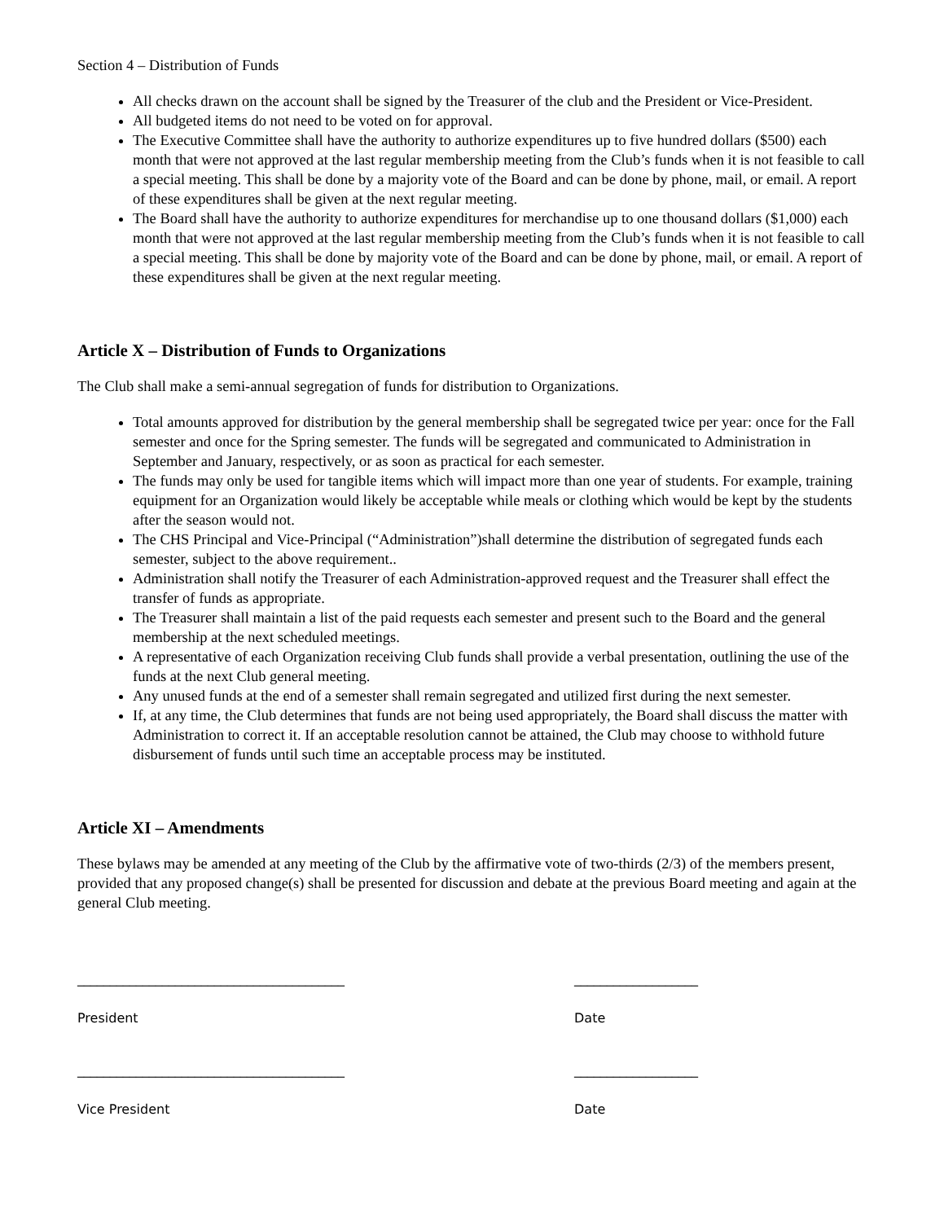Section 4 – Distribution of Funds
All checks drawn on the account shall be signed by the Treasurer of the club and the President or Vice-President.
All budgeted items do not need to be voted on for approval.
The Executive Committee shall have the authority to authorize expenditures up to five hundred dollars ($500) each month that were not approved at the last regular membership meeting from the Club’s funds when it is not feasible to call a special meeting. This shall be done by a majority vote of the Board and can be done by phone, mail, or email. A report of these expenditures shall be given at the next regular meeting.
The Board shall have the authority to authorize expenditures for merchandise up to one thousand dollars ($1,000) each month that were not approved at the last regular membership meeting from the Club’s funds when it is not feasible to call a special meeting. This shall be done by majority vote of the Board and can be done by phone, mail, or email. A report of these expenditures shall be given at the next regular meeting.
Article X – Distribution of Funds to Organizations
The Club shall make a semi-annual segregation of funds for distribution to Organizations.
Total amounts approved for distribution by the general membership shall be segregated twice per year: once for the Fall semester and once for the Spring semester. The funds will be segregated and communicated to Administration in September and January, respectively, or as soon as practical for each semester.
The funds may only be used for tangible items which will impact more than one year of students. For example, training equipment for an Organization would likely be acceptable while meals or clothing which would be kept by the students after the season would not.
The CHS Principal and Vice-Principal (“Administration”)shall determine the distribution of segregated funds each semester, subject to the above requirement..
Administration shall notify the Treasurer of each Administration-approved request and the Treasurer shall effect the transfer of funds as appropriate.
The Treasurer shall maintain a list of the paid requests each semester and present such to the Board and the general membership at the next scheduled meetings.
A representative of each Organization receiving Club funds shall provide a verbal presentation, outlining the use of the funds at the next Club general meeting.
Any unused funds at the end of a semester shall remain segregated and utilized first during the next semester.
If, at any time, the Club determines that funds are not being used appropriately, the Board shall discuss the matter with Administration to correct it. If an acceptable resolution cannot be attained, the Club may choose to withhold future disbursement of funds until such time an acceptable process may be instituted.
Article XI – Amendments
These bylaws may be amended at any meeting of the Club by the affirmative vote of two-thirds (2/3) of the members present, provided that any proposed change(s) shall be presented for discussion and debate at the previous Board meeting and again at the general Club meeting.
_________________________________________ ___________________
President Date
_________________________________________ ___________________
Vice President Date